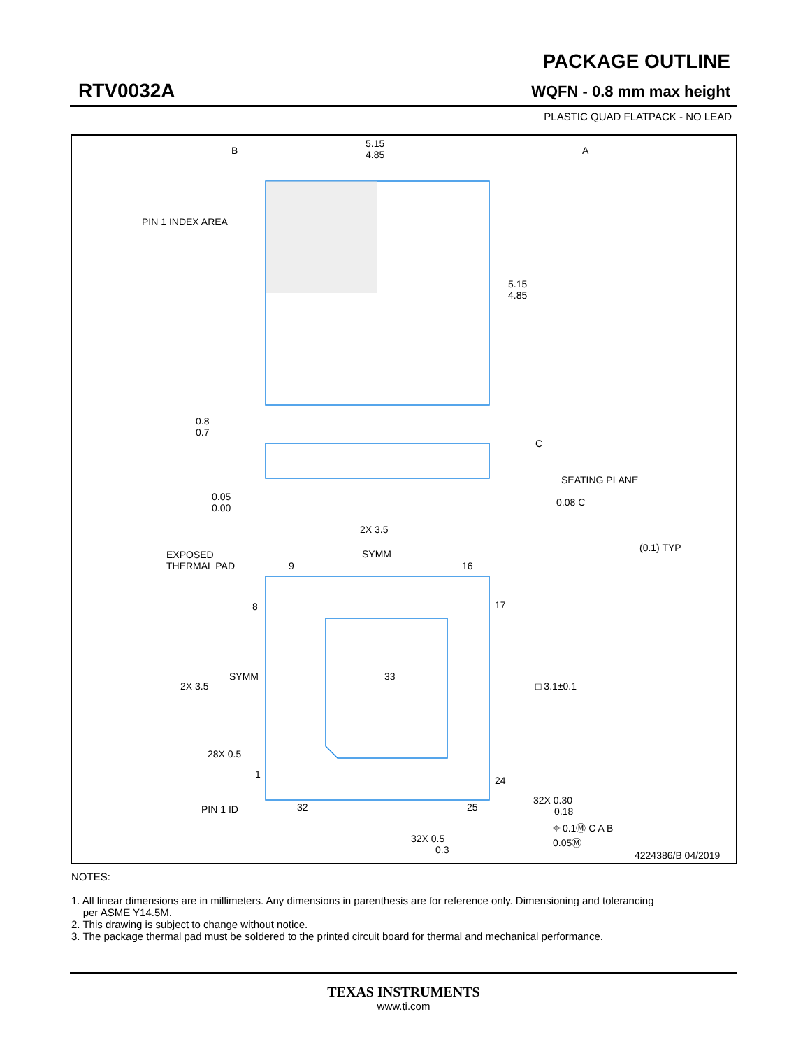RTV0032A
PACKAGE OUTLINE
WQFN - 0.8 mm max height
PLASTIC QUAD FLATPACK - NO LEAD
B
A
5.15
4.85
5.15
4.85
PIN 1 INDEX AREA
0.8
0.7
C
SEATING PLANE
0.05
0.00
0.08 C
2X 3.5
SYMM
EXPOSED
THERMAL PAD
9
16
(0.1) TYP
8
17
SYMM
33
2X 3.5
□ 3.1±0.1
28X 0.5
1
24
32X 0.30
0.18
PIN 1 ID
32
25
⌖ 0.1Ⓜ C A B
0.05Ⓜ
32X 0.5
0.3
4224386/B 04/2019
NOTES:
1. All linear dimensions are in millimeters. Any dimensions in parenthesis are for reference only. Dimensioning and tolerancing
per ASME Y14.5M.
2. This drawing is subject to change without notice.
3. The package thermal pad must be soldered to the printed circuit board for thermal and mechanical performance.
TEXAS INSTRUMENTS
www.ti.com